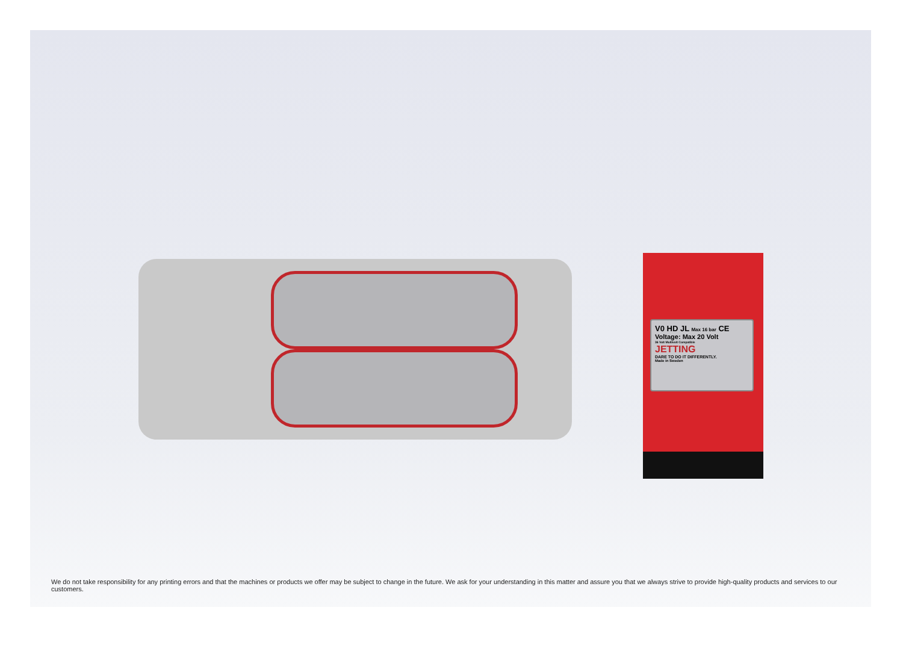V0 HD JL Max 16 bar CE
Voltage: Max 20 Volt
36 Volt Multivolt Compatible
JETTING
DARE TO DO IT DIFFERENTLY.
Made in Sweden
We do not take responsibility for any printing errors and that the machines or products we offer may be subject to change in the future. We ask for your understanding in this matter and assure you that we always strive to provide high-quality products and services to our customers.